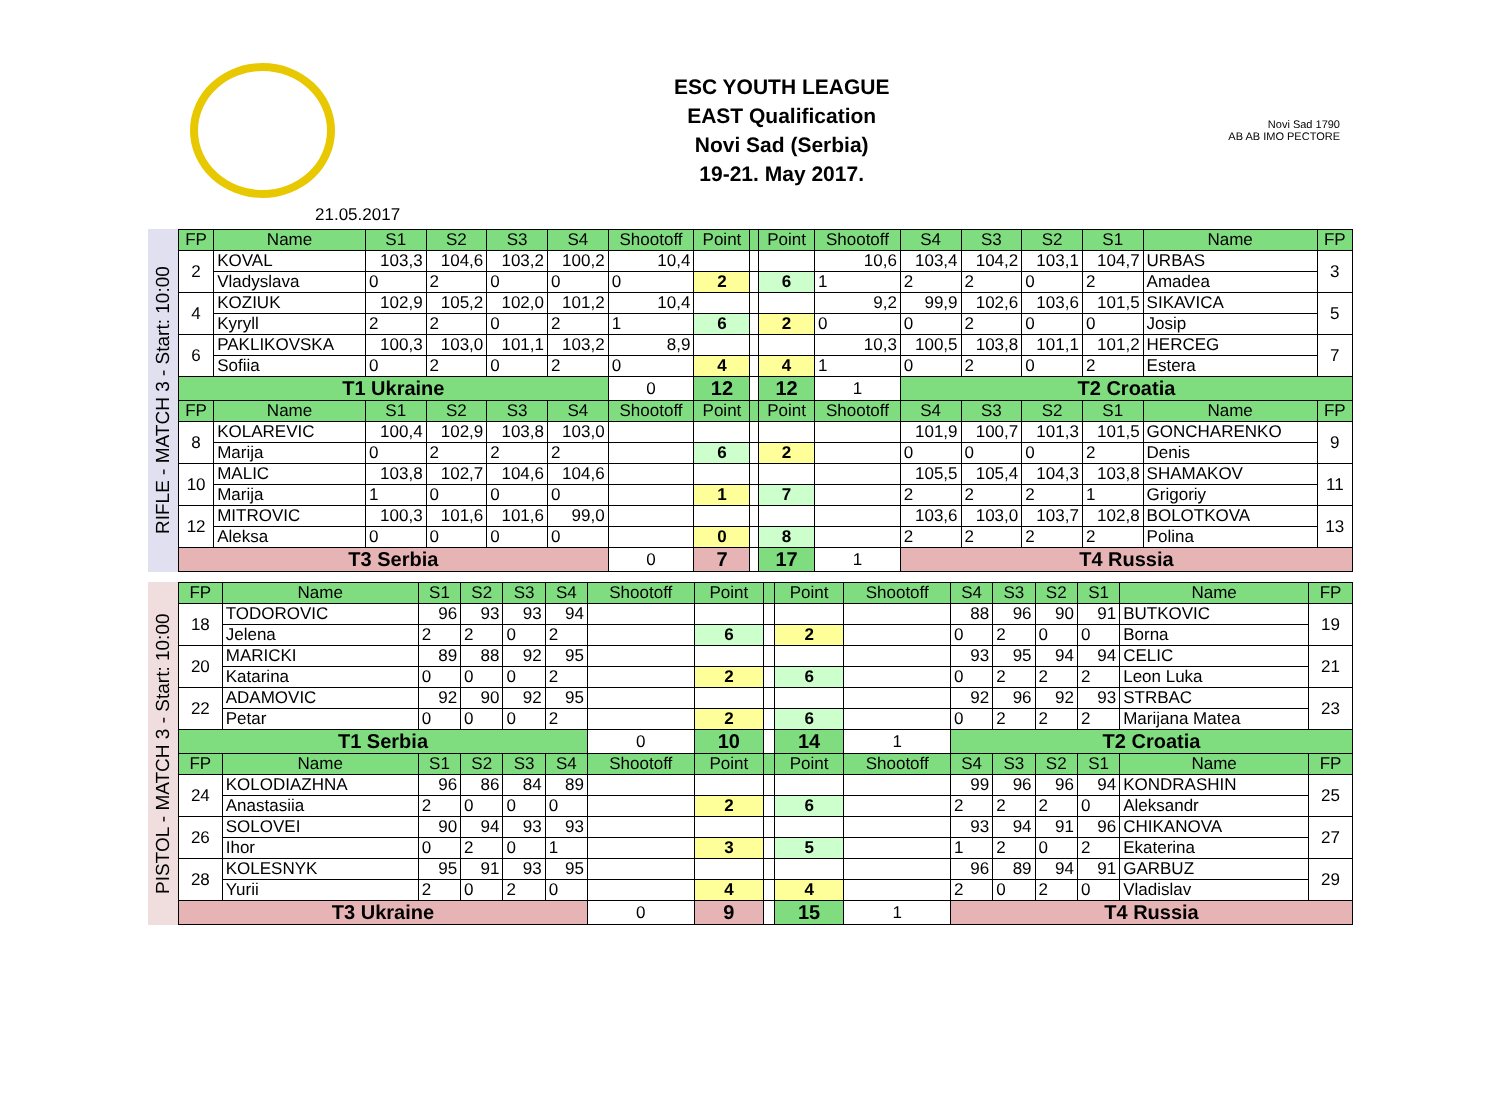ESC YOUTH LEAGUE
EAST Qualification
Novi Sad (Serbia)
19-21. May 2017.
Novi Sad 1790
AB AB IMO PECTORE
21.05.2017
RIFLE - MATCH 3 - Start: 10:00
| FP | Name | S1 | S2 | S3 | S4 | Shootoff | Point | | Point | Shootoff | S4 | S3 | S2 | S1 | Name | FP |
| --- | --- | --- | --- | --- | --- | --- | --- | --- | --- | --- | --- | --- | --- | --- | --- | --- |
| 2 | KOVAL | 103,3 | 104,6 | 103,2 | 100,2 | 10,4 | | | | 10,6 | 103,4 | 104,2 | 103,1 | 104,7 | URBAS | 3 |
| | Vladyslava | 0 | 2 | 0 | 0 | 0 | 2 | | 6 | 1 | 2 | 2 | 0 | 2 | Amadea | |
| 4 | KOZIUK | 102,9 | 105,2 | 102,0 | 101,2 | 10,4 | | | | 9,2 | 99,9 | 102,6 | 103,6 | 101,5 | SIKAVICA | 5 |
| | Kyryll | 2 | 2 | 0 | 2 | 1 | 6 | | 2 | 0 | 0 | 2 | 0 | 0 | Josip | |
| 6 | PAKLIKOVSKA | 100,3 | 103,0 | 101,1 | 103,2 | 8,9 | | | | 10,3 | 100,5 | 103,8 | 101,1 | 101,2 | HERCEG | 7 |
| | Sofiia | 0 | 2 | 0 | 2 | 0 | 4 | | 4 | 1 | 0 | 2 | 0 | 2 | Estera | |
| T1 Ukraine | | | | | | 0 | 12 | | 12 | 1 | T2 Croatia | | | | | |
| FP | Name | S1 | S2 | S3 | S4 | Shootoff | Point | | Point | Shootoff | S4 | S3 | S2 | S1 | Name | FP |
| 8 | KOLAREVIC | 100,4 | 102,9 | 103,8 | 103,0 | | | | | | 101,9 | 100,7 | 101,3 | 101,5 | GONCHARENKO | 9 |
| | Marija | 0 | 2 | 2 | 2 | | 6 | | 2 | | 0 | 0 | 0 | 2 | Denis | |
| 10 | MALIC | 103,8 | 102,7 | 104,6 | 104,6 | | | | | | 105,5 | 105,4 | 104,3 | 103,8 | SHAMAKOV | 11 |
| | Marija | 1 | 0 | 0 | 0 | | 1 | | 7 | | 2 | 2 | 2 | 1 | Grigoriy | |
| 12 | MITROVIC | 100,3 | 101,6 | 101,6 | 99,0 | | | | | | 103,6 | 103,0 | 103,7 | 102,8 | BOLOTKOVA | 13 |
| | Aleksa | 0 | 0 | 0 | 0 | | 0 | | 8 | | 2 | 2 | 2 | 2 | Polina | |
| T3 Serbia | | | | | | 0 | 7 | | 17 | 1 | T4 Russia | | | | | |
PISTOL - MATCH 3 - Start: 10:00
| FP | Name | S1 | S2 | S3 | S4 | Shootoff | Point | | Point | Shootoff | S4 | S3 | S2 | S1 | Name | FP |
| --- | --- | --- | --- | --- | --- | --- | --- | --- | --- | --- | --- | --- | --- | --- | --- | --- |
| 18 | TODOROVIC | 96 | 93 | 93 | 94 | | | | | | 88 | 96 | 90 | 91 | BUTKOVIC | 19 |
| | Jelena | 2 | 2 | 0 | 2 | | 6 | | 2 | | 0 | 2 | 0 | 0 | Borna | |
| 20 | MARICKI | 89 | 88 | 92 | 95 | | | | | | 93 | 95 | 94 | 94 | CELIC | 21 |
| | Katarina | 0 | 0 | 0 | 2 | | 2 | | 6 | | 0 | 2 | 2 | 2 | Leon Luka | |
| 22 | ADAMOVIC | 92 | 90 | 92 | 95 | | | | | | 92 | 96 | 92 | 93 | STRBAC | 23 |
| | Petar | 0 | 0 | 0 | 2 | | 2 | | 6 | | 0 | 2 | 2 | 2 | Marijana Matea | |
| T1 Serbia | | | | | | 0 | 10 | | 14 | 1 | T2 Croatia | | | | | |
| FP | Name | S1 | S2 | S3 | S4 | Shootoff | Point | | Point | Shootoff | S4 | S3 | S2 | S1 | Name | FP |
| 24 | KOLODIAZHNA | 96 | 86 | 84 | 89 | | | | | | 99 | 96 | 96 | 94 | KONDRASHIN | 25 |
| | Anastasiia | 2 | 0 | 0 | 0 | | 2 | | 6 | | 2 | 2 | 2 | 0 | Aleksandr | |
| 26 | SOLOVEI | 90 | 94 | 93 | 93 | | | | | | 93 | 94 | 91 | 96 | CHIKANOVA | 27 |
| | Ihor | 0 | 2 | 0 | 1 | | 3 | | 5 | | 1 | 2 | 0 | 2 | Ekaterina | |
| 28 | KOLESNYK | 95 | 91 | 93 | 95 | | | | | | 96 | 89 | 94 | 91 | GARBUZ | 29 |
| | Yurii | 2 | 0 | 2 | 0 | | 4 | | 4 | | 2 | 0 | 2 | 0 | Vladislav | |
| T3 Ukraine | | | | | | 0 | 9 | | 15 | 1 | T4 Russia | | | | | |